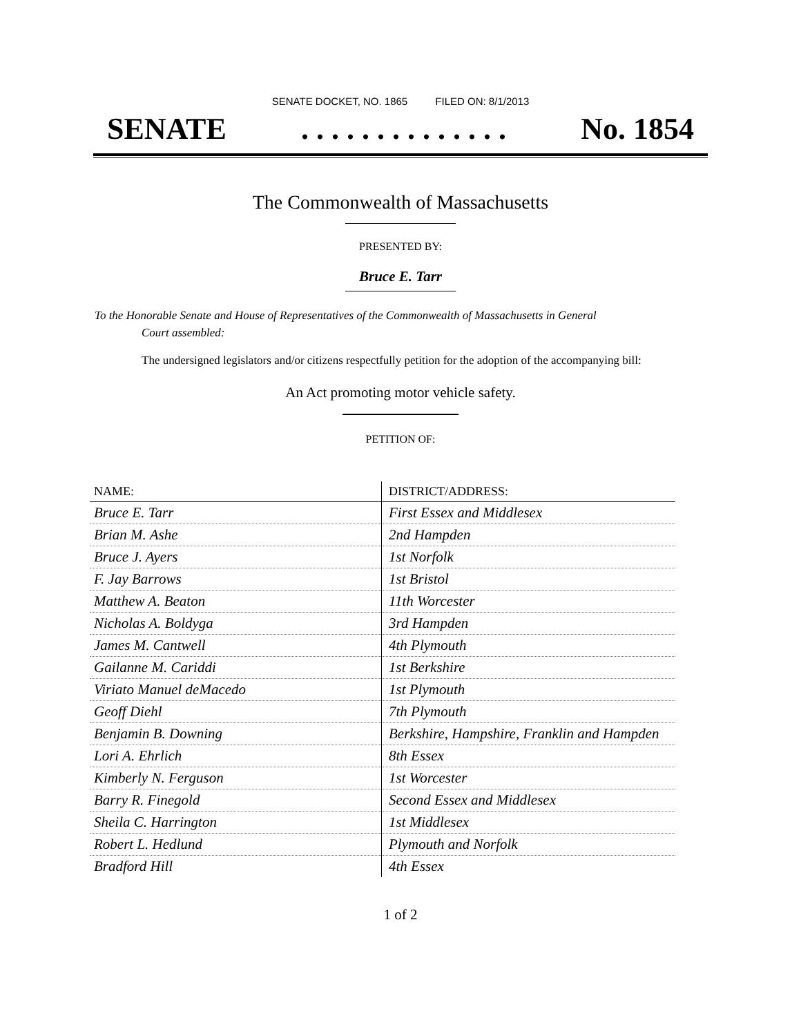SENATE DOCKET, NO. 1865 FILED ON: 8/1/2013
SENATE. . . . . . . . . . . . . . No. 1854
The Commonwealth of Massachusetts
PRESENTED BY:
Bruce E. Tarr
To the Honorable Senate and House of Representatives of the Commonwealth of Massachusetts in General
Court assembled:
The undersigned legislators and/or citizens respectfully petition for the adoption of the accompanying bill:
An Act promoting motor vehicle safety.
PETITION OF:
| NAME: | DISTRICT/ADDRESS: |
| --- | --- |
| Bruce E. Tarr | First Essex and Middlesex |
| Brian M. Ashe | 2nd Hampden |
| Bruce J. Ayers | 1st Norfolk |
| F. Jay Barrows | 1st Bristol |
| Matthew A. Beaton | 11th Worcester |
| Nicholas A. Boldyga | 3rd Hampden |
| James M. Cantwell | 4th Plymouth |
| Gailanne M. Cariddi | 1st Berkshire |
| Viriato Manuel deMacedo | 1st Plymouth |
| Geoff Diehl | 7th Plymouth |
| Benjamin B. Downing | Berkshire, Hampshire, Franklin and Hampden |
| Lori A. Ehrlich | 8th Essex |
| Kimberly N. Ferguson | 1st Worcester |
| Barry R. Finegold | Second Essex and Middlesex |
| Sheila C. Harrington | 1st Middlesex |
| Robert L. Hedlund | Plymouth and Norfolk |
| Bradford Hill | 4th Essex |
1 of 2